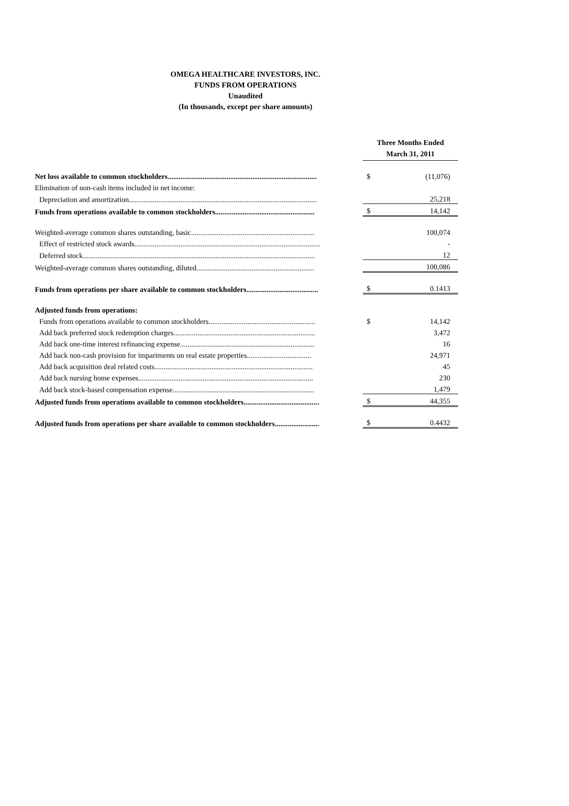OMEGA HEALTHCARE INVESTORS, INC.
FUNDS FROM OPERATIONS
Unaudited
(In thousands, except per share amounts)
| | Three Months Ended March 31, 2011 | |
| Net loss available to common stockholders................................................................................. | $ | (11,076) |
| Elimination of non-cash items included in net income: | | |
| Depreciation and amortization...................................................................................................... | | 25,218 |
| Funds from operations available to common stockholders...................................................... | $ | 14,142 |
| Weighted-average common shares outstanding, basic................................................................... | | 100,074 |
| Effect of restricted stock awards..................................................................................................... | | - |
| Deferred stock.............................................................................................................................. | | 12 |
| Weighted-average common shares outstanding, diluted................................................................ | | 100,086 |
| Funds from operations per share available to common stockholders....................................... | $ | 0.1413 |
| Adjusted funds from operations: | | |
| Funds from operations available to common stockholders.......................................................... | $ | 14,142 |
| Add back preferred stock redemption charges............................................................................. | | 3,472 |
| Add back one-time interest refinancing expense......................................................................... | | 16 |
| Add back non-cash provision for impariments on real estate properties................................... | | 24,971 |
| Add back acquisition deal related costs...................................................................................... | | 45 |
| Add back nursing home expenses............................................................................................... | | 230 |
| Add back stock-based compensation expense............................................................................. | | 1,479 |
| Adjusted funds from operations available to common stockholders......................................... | $ | 44,355 |
| Adjusted funds from operations per share available to common stockholders........................ | $ | 0.4432 |